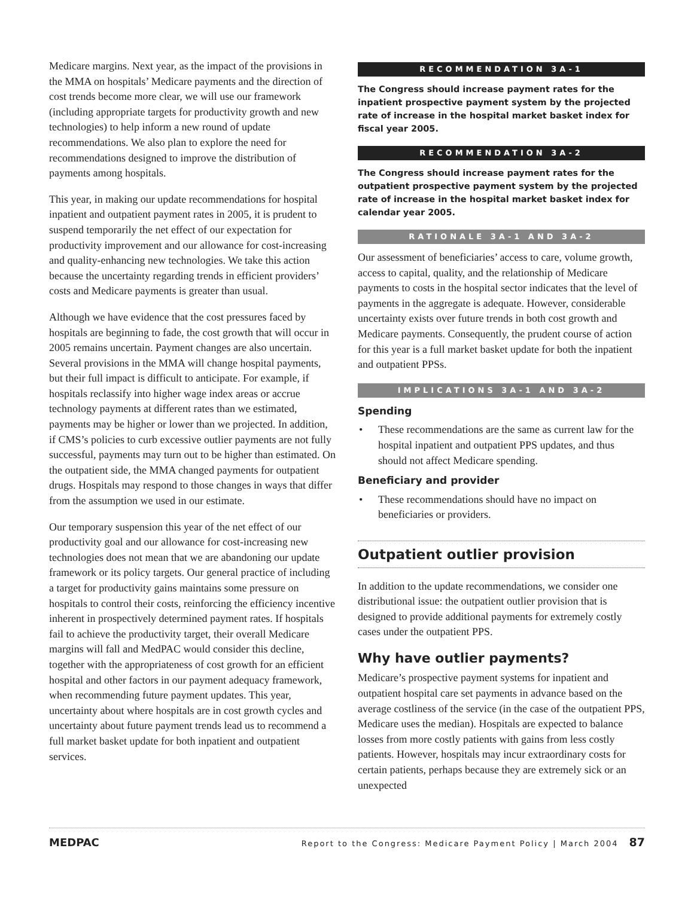Medicare margins. Next year, as the impact of the provisions in the MMA on hospitals’ Medicare payments and the direction of cost trends become more clear, we will use our framework (including appropriate targets for productivity growth and new technologies) to help inform a new round of update recommendations. We also plan to explore the need for recommendations designed to improve the distribution of payments among hospitals.
This year, in making our update recommendations for hospital inpatient and outpatient payment rates in 2005, it is prudent to suspend temporarily the net effect of our expectation for productivity improvement and our allowance for cost-increasing and quality-enhancing new technologies. We take this action because the uncertainty regarding trends in efficient providers’ costs and Medicare payments is greater than usual.
Although we have evidence that the cost pressures faced by hospitals are beginning to fade, the cost growth that will occur in 2005 remains uncertain. Payment changes are also uncertain. Several provisions in the MMA will change hospital payments, but their full impact is difficult to anticipate. For example, if hospitals reclassify into higher wage index areas or accrue technology payments at different rates than we estimated, payments may be higher or lower than we projected. In addition, if CMS’s policies to curb excessive outlier payments are not fully successful, payments may turn out to be higher than estimated. On the outpatient side, the MMA changed payments for outpatient drugs. Hospitals may respond to those changes in ways that differ from the assumption we used in our estimate.
Our temporary suspension this year of the net effect of our productivity goal and our allowance for cost-increasing new technologies does not mean that we are abandoning our update framework or its policy targets. Our general practice of including a target for productivity gains maintains some pressure on hospitals to control their costs, reinforcing the efficiency incentive inherent in prospectively determined payment rates. If hospitals fail to achieve the productivity target, their overall Medicare margins will fall and MedPAC would consider this decline, together with the appropriateness of cost growth for an efficient hospital and other factors in our payment adequacy framework, when recommending future payment updates. This year, uncertainty about where hospitals are in cost growth cycles and uncertainty about future payment trends lead us to recommend a full market basket update for both inpatient and outpatient services.
RECOMMENDATION 3A-1
The Congress should increase payment rates for the inpatient prospective payment system by the projected rate of increase in the hospital market basket index for fiscal year 2005.
RECOMMENDATION 3A-2
The Congress should increase payment rates for the outpatient prospective payment system by the projected rate of increase in the hospital market basket index for calendar year 2005.
RATIONALE 3A-1 AND 3A-2
Our assessment of beneficiaries’ access to care, volume growth, access to capital, quality, and the relationship of Medicare payments to costs in the hospital sector indicates that the level of payments in the aggregate is adequate. However, considerable uncertainty exists over future trends in both cost growth and Medicare payments. Consequently, the prudent course of action for this year is a full market basket update for both the inpatient and outpatient PPSs.
IMPLICATIONS 3A-1 AND 3A-2
Spending
• These recommendations are the same as current law for the hospital inpatient and outpatient PPS updates, and thus should not affect Medicare spending.
Beneficiary and provider
• These recommendations should have no impact on beneficiaries or providers.
Outpatient outlier provision
In addition to the update recommendations, we consider one distributional issue: the outpatient outlier provision that is designed to provide additional payments for extremely costly cases under the outpatient PPS.
Why have outlier payments?
Medicare’s prospective payment systems for inpatient and outpatient hospital care set payments in advance based on the average costliness of the service (in the case of the outpatient PPS, Medicare uses the median). Hospitals are expected to balance losses from more costly patients with gains from less costly patients. However, hospitals may incur extraordinary costs for certain patients, perhaps because they are extremely sick or an unexpected
MEDPAC Report to the Congress: Medicare Payment Policy | March 2004 87